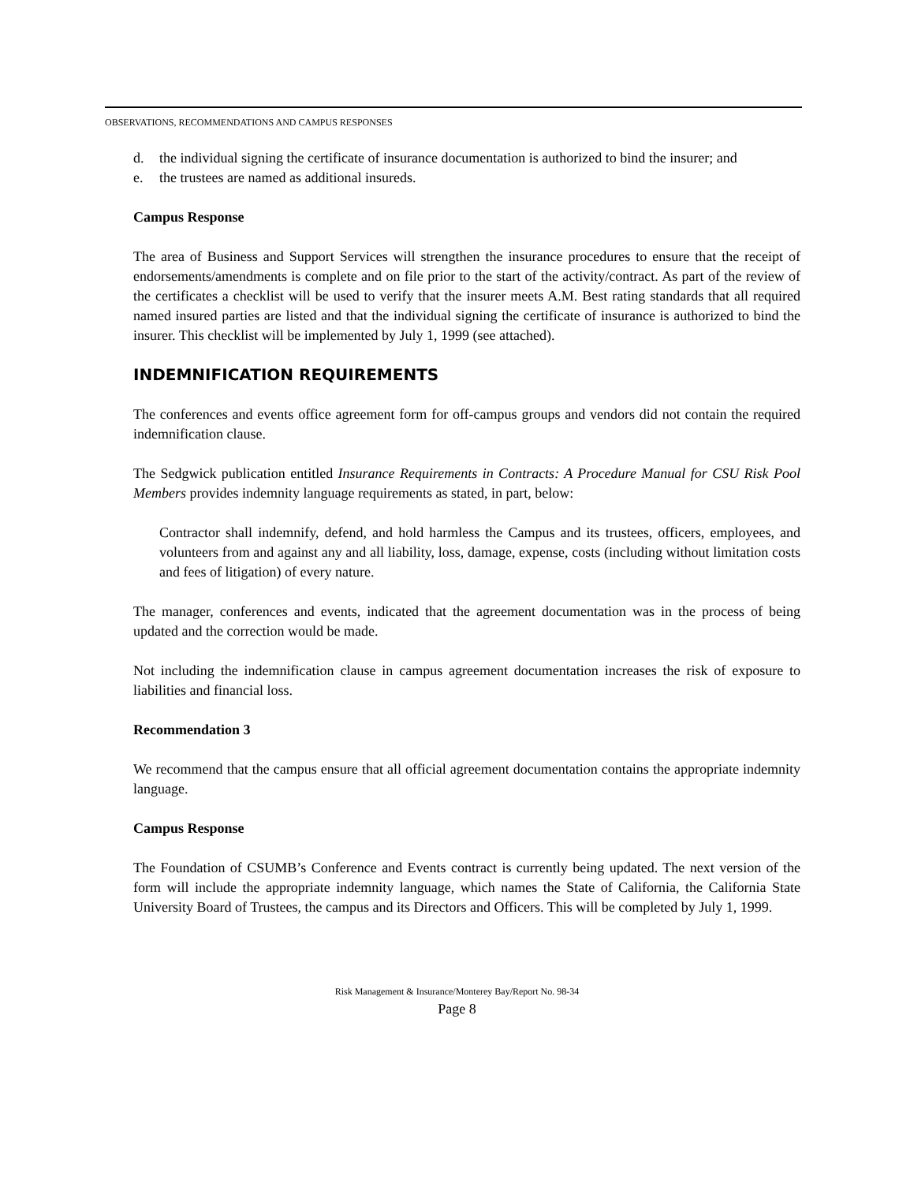OBSERVATIONS, RECOMMENDATIONS AND CAMPUS RESPONSES
d. the individual signing the certificate of insurance documentation is authorized to bind the insurer; and
e. the trustees are named as additional insureds.
Campus Response
The area of Business and Support Services will strengthen the insurance procedures to ensure that the receipt of endorsements/amendments is complete and on file prior to the start of the activity/contract. As part of the review of the certificates a checklist will be used to verify that the insurer meets A.M. Best rating standards that all required named insured parties are listed and that the individual signing the certificate of insurance is authorized to bind the insurer. This checklist will be implemented by July 1, 1999 (see attached).
INDEMNIFICATION REQUIREMENTS
The conferences and events office agreement form for off-campus groups and vendors did not contain the required indemnification clause.
The Sedgwick publication entitled Insurance Requirements in Contracts: A Procedure Manual for CSU Risk Pool Members provides indemnity language requirements as stated, in part, below:
Contractor shall indemnify, defend, and hold harmless the Campus and its trustees, officers, employees, and volunteers from and against any and all liability, loss, damage, expense, costs (including without limitation costs and fees of litigation) of every nature.
The manager, conferences and events, indicated that the agreement documentation was in the process of being updated and the correction would be made.
Not including the indemnification clause in campus agreement documentation increases the risk of exposure to liabilities and financial loss.
Recommendation 3
We recommend that the campus ensure that all official agreement documentation contains the appropriate indemnity language.
Campus Response
The Foundation of CSUMB’s Conference and Events contract is currently being updated. The next version of the form will include the appropriate indemnity language, which names the State of California, the California State University Board of Trustees, the campus and its Directors and Officers. This will be completed by July 1, 1999.
Risk Management & Insurance/Monterey Bay/Report No. 98-34
Page 8